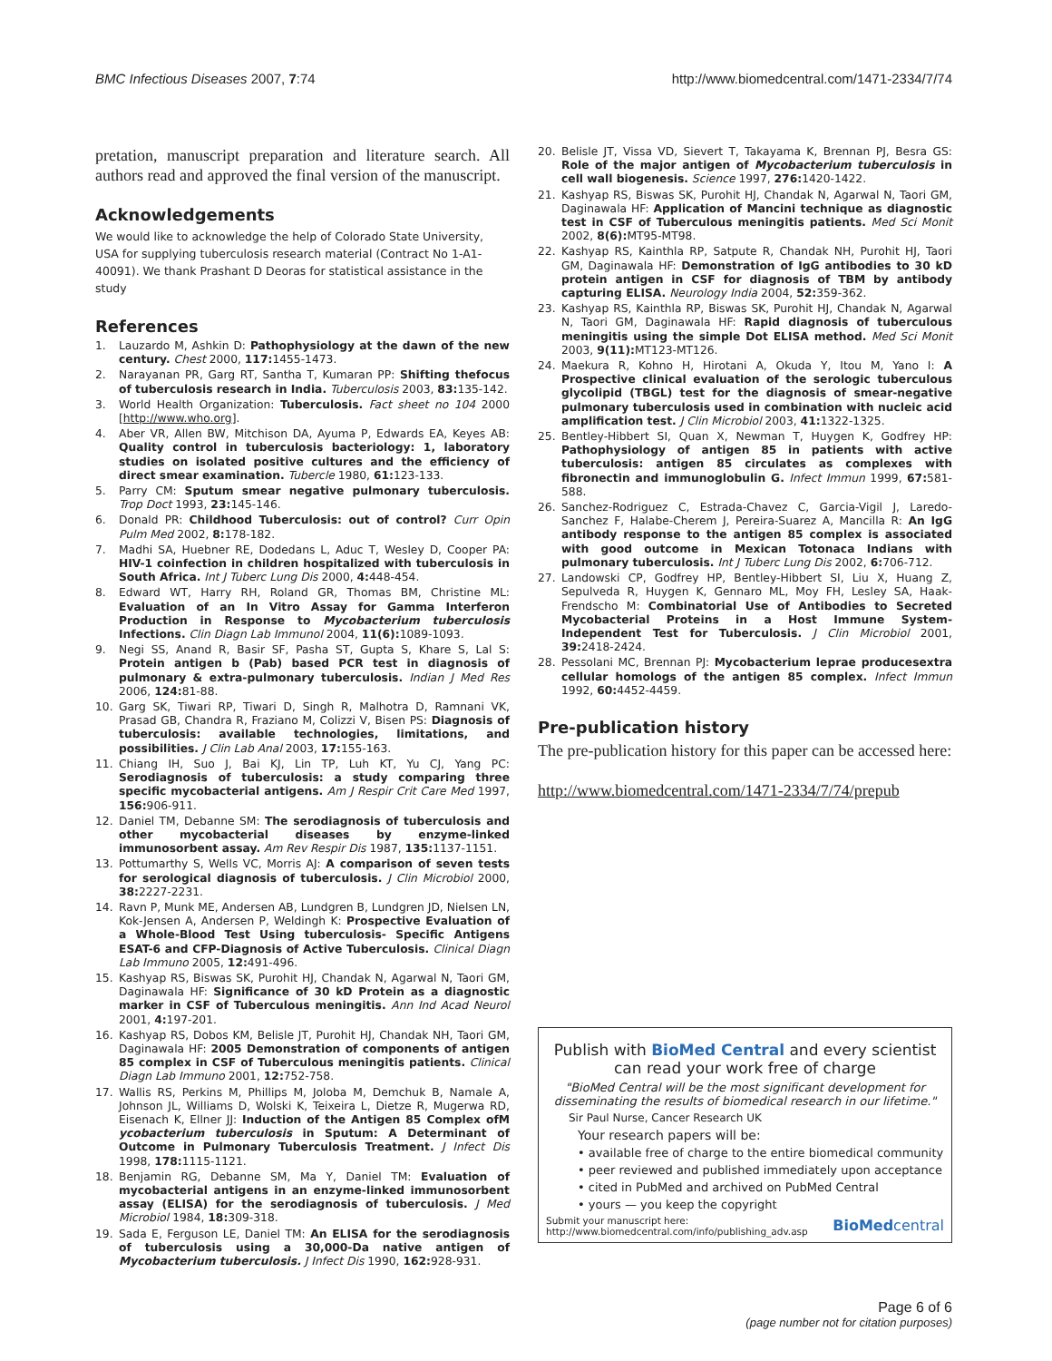BMC Infectious Diseases 2007, 7:74 http://www.biomedcentral.com/1471-2334/7/74
pretation, manuscript preparation and literature search. All authors read and approved the final version of the manuscript.
Acknowledgements
We would like to acknowledge the help of Colorado State University, USA for supplying tuberculosis research material (Contract No 1-A1-40091). We thank Prashant D Deoras for statistical assistance in the study
References
1. Lauzardo M, Ashkin D: Pathophysiology at the dawn of the new century. Chest 2000, 117: 1455-1473.
2. Narayanan PR, Garg RT, Santha T, Kumaran PP: Shifting thefocus of tuberculosis research in India. Tuberculosis 2003, 83: 135-142.
3. World Health Organization: Tuberculosis. Fact sheet no 104 2000 [http://www.who.org].
4. Aber VR, Allen BW, Mitchison DA, Ayuma P, Edwards EA, Keyes AB: Quality control in tuberculosis bacteriology: 1, laboratory studies on isolated positive cultures and the efficiency of direct smear examination. Tubercle 1980, 61: 123-133.
5. Parry CM: Sputum smear negative pulmonary tuberculosis. Trop Doct 1993, 23: 145-146.
6. Donald PR: Childhood Tuberculosis: out of control? Curr Opin Pulm Med 2002, 8: 178-182.
7. Madhi SA, Huebner RE, Dodedans L, Aduc T, Wesley D, Cooper PA: HIV-1 coinfection in children hospitalized with tuberculosis in South Africa. Int J Tuberc Lung Dis 2000, 4: 448-454.
8. Edward WT, Harry RH, Roland GR, Thomas BM, Christine ML: Evaluation of an In Vitro Assay for Gamma Interferon Production in Response to Mycobacterium tuberculosis Infections. Clin Diagn Lab Immunol 2004, 11(6): 1089-1093.
9. Negi SS, Anand R, Basir SF, Pasha ST, Gupta S, Khare S, Lal S: Protein antigen b (Pab) based PCR test in diagnosis of pulmonary & extra-pulmonary tuberculosis. Indian J Med Res 2006, 124: 81-88.
10. Garg SK, Tiwari RP, Tiwari D, Singh R, Malhotra D, Ramnani VK, Prasad GB, Chandra R, Fraziano M, Colizzi V, Bisen PS: Diagnosis of tuberculosis: available technologies, limitations, and possibilities. J Clin Lab Anal 2003, 17: 155-163.
11. Chiang IH, Suo J, Bai KJ, Lin TP, Luh KT, Yu CJ, Yang PC: Serodiagnosis of tuberculosis: a study comparing three specific mycobacterial antigens. Am J Respir Crit Care Med 1997, 156: 906-911.
12. Daniel TM, Debanne SM: The serodiagnosis of tuberculosis and other mycobacterial diseases by enzyme-linked immunosorbent assay. Am Rev Respir Dis 1987, 135: 1137-1151.
13. Pottumarthy S, Wells VC, Morris AJ: A comparison of seven tests for serological diagnosis of tuberculosis. J Clin Microbiol 2000, 38: 2227-2231.
14. Ravn P, Munk ME, Andersen AB, Lundgren B, Lundgren JD, Nielsen LN, Kok-Jensen A, Andersen P, Weldingh K: Prospective Evaluation of a Whole-Blood Test Using tuberculosis- Specific Antigens ESAT-6 and CFP-Diagnosis of Active Tuberculosis. Clinical Diagn Lab Immuno 2005, 12: 491-496.
15. Kashyap RS, Biswas SK, Purohit HJ, Chandak N, Agarwal N, Taori GM, Daginawala HF: Significance of 30 kD Protein as a diagnostic marker in CSF of Tuberculous meningitis. Ann Ind Acad Neurol 2001, 4: 197-201.
16. Kashyap RS, Dobos KM, Belisle JT, Purohit HJ, Chandak NH, Taori GM, Daginawala HF: 2005 Demonstration of components of antigen 85 complex in CSF of Tuberculous meningitis patients. Clinical Diagn Lab Immuno 2001, 12: 752-758.
17. Wallis RS, Perkins M, Phillips M, Joloba M, Demchuk B, Namale A, Johnson JL, Williams D, Wolski K, Teixeira L, Dietze R, Mugerwa RD, Eisenach K, Ellner JJ: Induction of the Antigen 85 Complex ofM ycobacterium tuberculosis in Sputum: A Determinant of Outcome in Pulmonary Tuberculosis Treatment. J Infect Dis 1998, 178: 1115-1121.
18. Benjamin RG, Debanne SM, Ma Y, Daniel TM: Evaluation of mycobacterial antigens in an enzyme-linked immunosorbent assay (ELISA) for the serodiagnosis of tuberculosis. J Med Microbiol 1984, 18: 309-318.
19. Sada E, Ferguson LE, Daniel TM: An ELISA for the serodiagnosis of tuberculosis using a 30,000-Da native antigen of Mycobacterium tuberculosis. J Infect Dis 1990, 162: 928-931.
20. Belisle JT, Vissa VD, Sievert T, Takayama K, Brennan PJ, Besra GS: Role of the major antigen of Mycobacterium tuberculosis in cell wall biogenesis. Science 1997, 276: 1420-1422.
21. Kashyap RS, Biswas SK, Purohit HJ, Chandak N, Agarwal N, Taori GM, Daginawala HF: Application of Mancini technique as diagnostic test in CSF of Tuberculous meningitis patients. Med Sci Monit 2002, 8(6): MT95-MT98.
22. Kashyap RS, Kainthla RP, Satpute R, Chandak NH, Purohit HJ, Taori GM, Daginawala HF: Demonstration of IgG antibodies to 30 kD protein antigen in CSF for diagnosis of TBM by antibody capturing ELISA. Neurology India 2004, 52: 359-362.
23. Kashyap RS, Kainthla RP, Biswas SK, Purohit HJ, Chandak N, Agarwal N, Taori GM, Daginawala HF: Rapid diagnosis of tuberculous meningitis using the simple Dot ELISA method. Med Sci Monit 2003, 9(11): MT123-MT126.
24. Maekura R, Kohno H, Hirotani A, Okuda Y, Itou M, Yano I: A Prospective clinical evaluation of the serologic tuberculous glycolipid (TBGL) test for the diagnosis of smear-negative pulmonary tuberculosis used in combination with nucleic acid amplification test. J Clin Microbiol 2003, 41: 1322-1325.
25. Bentley-Hibbert SI, Quan X, Newman T, Huygen K, Godfrey HP: Pathophysiology of antigen 85 in patients with active tuberculosis: antigen 85 circulates as complexes with fibronectin and immunoglobulin G. Infect Immun 1999, 67: 581-588.
26. Sanchez-Rodriguez C, Estrada-Chavez C, Garcia-Vigil J, Laredo-Sanchez F, Halabe-Cherem J, Pereira-Suarez A, Mancilla R: An IgG antibody response to the antigen 85 complex is associated with good outcome in Mexican Totonaca Indians with pulmonary tuberculosis. Int J Tuberc Lung Dis 2002, 6: 706-712.
27. Landowski CP, Godfrey HP, Bentley-Hibbert SI, Liu X, Huang Z, Sepulveda R, Huygen K, Gennaro ML, Moy FH, Lesley SA, Haak-Frendscho M: Combinatorial Use of Antibodies to Secreted Mycobacterial Proteins in a Host Immune System-Independent Test for Tuberculosis. J Clin Microbiol 2001, 39: 2418-2424.
28. Pessolani MC, Brennan PJ: Mycobacterium leprae producesextra cellular homologs of the antigen 85 complex. Infect Immun 1992, 60: 4452-4459.
Pre-publication history
The pre-publication history for this paper can be accessed here:
http://www.biomedcentral.com/1471-2334/7/74/prepub
Publish with BioMed Central and every scientist can read your work free of charge
"BioMed Central will be the most significant development for disseminating the results of biomedical research in our lifetime."
Sir Paul Nurse, Cancer Research UK
Your research papers will be:
• available free of charge to the entire biomedical community
• peer reviewed and published immediately upon acceptance
• cited in PubMed and archived on PubMed Central
• yours — you keep the copyright
Submit your manuscript here:
http://www.biomedcentral.com/info/publishing_adv.asp BioMedcentral
Page 6 of 6
(page number not for citation purposes)